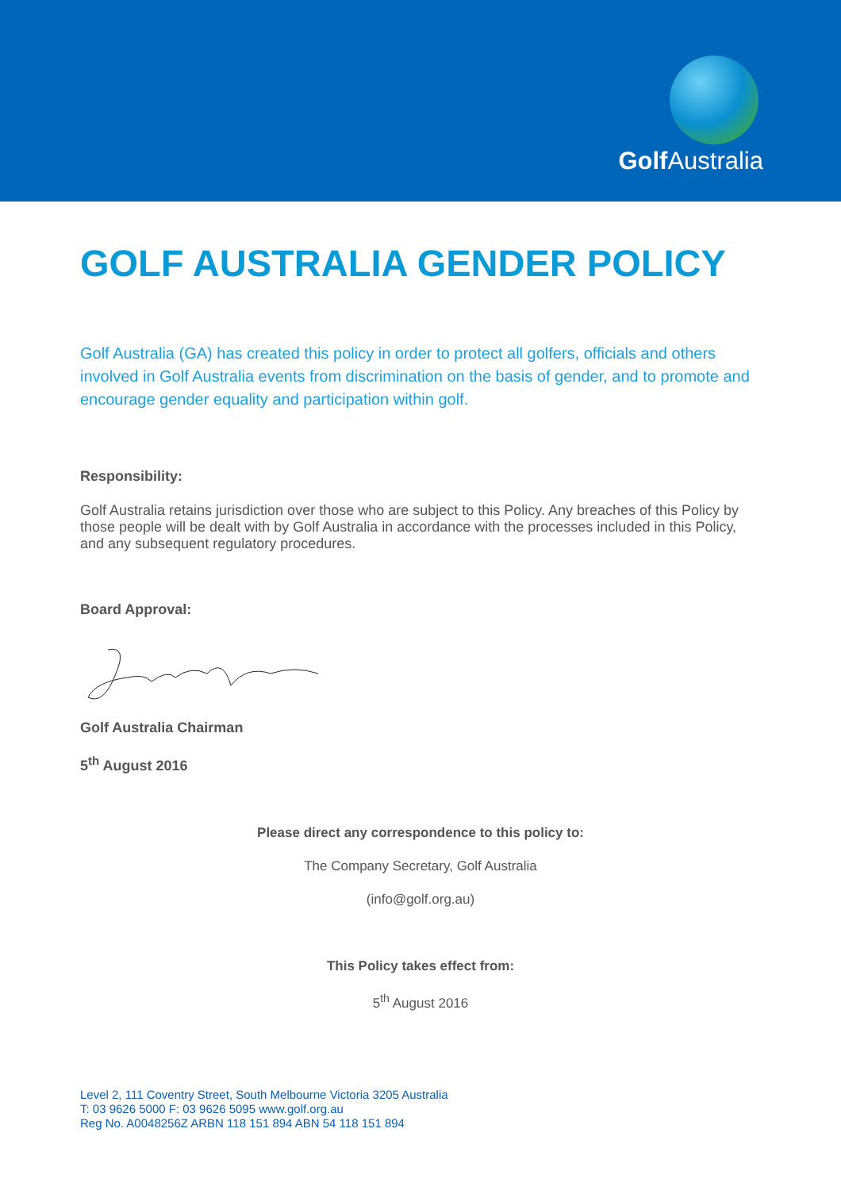Golf Australia
GOLF AUSTRALIA GENDER POLICY
Golf Australia (GA) has created this policy in order to protect all golfers, officials and others involved in Golf Australia events from discrimination on the basis of gender, and to promote and encourage gender equality and participation within golf.
Responsibility:
Golf Australia retains jurisdiction over those who are subject to this Policy. Any breaches of this Policy by those people will be dealt with by Golf Australia in accordance with the processes included in this Policy, and any subsequent regulatory procedures.
Board Approval:
Golf Australia Chairman
5<sup>th</sup> August 2016
Please direct any correspondence to this policy to:
The Company Secretary, Golf Australia
(info@golf.org.au)
This Policy takes effect from:
5<sup>th</sup> August 2016
Level 2, 111 Coventry Street, South Melbourne Victoria 3205 Australia
T: 03 9626 5000 F: 03 9626 5095 www.golf.org.au
Reg No. A0048256Z ARBN 118 151 894 ABN 54 118 151 894